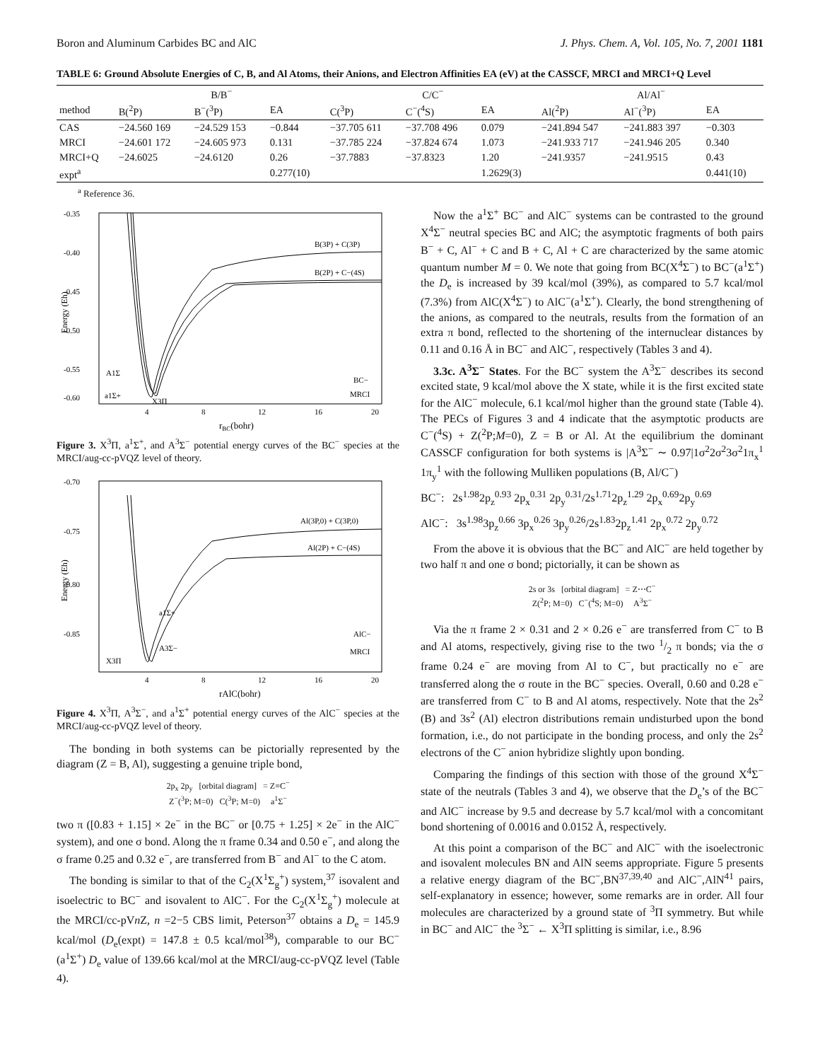Boron and Aluminum Carbides BC and AlC J. Phys. Chem. A, Vol. 105, No. 7, 2001 1181
TABLE 6: Ground Absolute Energies of C, B, and Al Atoms, their Anions, and Electron Affinities EA (eV) at the CASSCF, MRCI and MRCI+Q Level
| | B/B<sup>−</sup> | | | C/C<sup>−</sup> | | | Al/Al<sup>−</sup> | | |
| --- | --- | --- | --- | --- | --- | --- | --- | --- | --- |
| method | B(<sup>2</sup>P) | B<sup>−</sup>(<sup>3</sup>P) | EA | C(<sup>3</sup>P) | C<sup>−</sup>(<sup>4</sup>S) | EA | Al(<sup>2</sup>P) | Al<sup>−</sup>(<sup>3</sup>P) | EA |
| CAS | −24.560 169 | −24.529 153 | −0.844 | −37.705 611 | −37.708 496 | 0.079 | −241.894 547 | −241.883 397 | −0.303 |
| MRCI | −24.601 172 | −24.605 973 | 0.131 | −37.785 224 | −37.824 674 | 1.073 | −241.933 717 | −241.946 205 | 0.340 |
| MRCI+Q | −24.6025 | −24.6120 | 0.26 | −37.7883 | −37.8323 | 1.20 | −241.9357 | −241.9515 | 0.43 |
| expt<sup>a</sup> | | | 0.277(10) | | | 1.2629(3) | | | 0.441(10) |
<sup>a</sup> Reference 36.
-0.35
-0.40
-0.45
-0.50
-0.55
-0.60
4
8
12
16
20
rBC(bohr)
B(3P) + C(3P)
B(2P) + C−(4S)
A1Σ
a1Σ+
X3Π
BC−
MRCI
Energy (Eh)
Figure 3. X<sup>3</sup>Π, a<sup>1</sup>Σ<sup>+</sup>, and A<sup>3</sup>Σ<sup>−</sup> potential energy curves of the BC<sup>−</sup> species at the MRCI/aug-cc-pVQZ level of theory.
-0.70
-0.75
-0.80
-0.85
4
8
12
16
20
rAlC(bohr)
Al(3P,0) + C(3P,0)
Al(2P) + C−(4S)
a1Σ+
A3Σ−
X3Π
AlC−
MRCI
Energy (Eh)
Figure 4. X<sup>3</sup>Π, A<sup>3</sup>Σ<sup>−</sup>, and a<sup>1</sup>Σ<sup>+</sup> potential energy curves of the AlC<sup>−</sup> species at the MRCI/aug-cc-pVQZ level of theory.
The bonding in both systems can be pictorially represented by the diagram (Z = B, Al), suggesting a genuine triple bond,
2p<sub>x</sub> 2p<sub>y</sub> [orbital diagram] = Z≡C<sup>−</sup>
Z<sup>−</sup>(<sup>3</sup>P; M=0) C(<sup>3</sup>P; M=0) a<sup>1</sup>Σ<sup>−</sup>
two π ([0.83 + 1.15] × 2e<sup>−</sup> in the BC<sup>−</sup> or [0.75 + 1.25] × 2e<sup>−</sup> in the AlC<sup>−</sup> system), and one σ bond. Along the π frame 0.34 and 0.50 e<sup>−</sup>, and along the σ frame 0.25 and 0.32 e<sup>−</sup>, are transferred from B<sup>−</sup> and Al<sup>−</sup> to the C atom.
The bonding is similar to that of the C<sub>2</sub>(X<sup>1</sup>Σ<sub>g</sub><sup>+</sup>) system,<sup>37</sup> isovalent and isoelectric to BC<sup>−</sup> and isovalent to AlC<sup>−</sup>. For the C<sub>2</sub>(X<sup>1</sup>Σ<sub>g</sub><sup>+</sup>) molecule at the MRCI/cc-pVn Z, n =2−5 CBS limit, Peterson<sup>37</sup> obtains a D<sub>e</sub> = 145.9 kcal/mol (D<sub>e</sub>(expt) = 147.8 ± 0.5 kcal/mol<sup>38</sup>), comparable to our BC<sup>−</sup> (a<sup>1</sup>Σ<sup>+</sup>) D<sub>e</sub> value of 139.66 kcal/mol at the MRCI/aug-cc-pVQZ level (Table 4).
Now the a<sup>1</sup>Σ<sup>+</sup> BC<sup>−</sup> and AlC<sup>−</sup> systems can be contrasted to the ground X<sup>4</sup>Σ<sup>−</sup> neutral species BC and AlC; the asymptotic fragments of both pairs B<sup>−</sup> + C, Al<sup>−</sup> + C and B + C, Al + C are characterized by the same atomic quantum number M = 0. We note that going from BC(X<sup>4</sup>Σ<sup>−</sup>) to BC<sup>−</sup>(a<sup>1</sup>Σ<sup>+</sup>) the D<sub>e</sub> is increased by 39 kcal/mol (39%), as compared to 5.7 kcal/mol (7.3%) from AlC(X<sup>4</sup>Σ<sup>−</sup>) to AlC<sup>−</sup>(a<sup>1</sup>Σ<sup>+</sup>). Clearly, the bond strengthening of the anions, as compared to the neutrals, results from the formation of an extra π bond, reflected to the shortening of the internuclear distances by 0.11 and 0.16 Å in BC<sup>−</sup> and AlC<sup>−</sup>, respectively (Tables 3 and 4).
3.3c. A<sup>3</sup>Σ<sup>−</sup> States. For the BC<sup>−</sup> system the A<sup>3</sup>Σ<sup>−</sup> describes its second excited state, 9 kcal/mol above the X state, while it is the first excited state for the AlC<sup>−</sup> molecule, 6.1 kcal/mol higher than the ground state (Table 4). The PECs of Figures 3 and 4 indicate that the asymptotic products are C<sup>−</sup>(<sup>4</sup>S) + Z(<sup>2</sup>P;M=0), Z = B or Al. At the equilibrium the dominant CASSCF configuration for both systems is |A<sup>3</sup>Σ<sup>−</sup> ∼ 0.97|1σ<sup>2</sup>2σ<sup>2</sup>3σ<sup>2</sup>1π<sub>x</sub><sup>1</sup> 1π<sub>y</sub><sup>1</sup> with the following Mulliken populations (B, Al/C<sup>−</sup>)
BC<sup>−</sup>: 2s<sup>1.98</sup>2p<sub>z</sub><sup>0.93</sup> 2p<sub>x</sub><sup>0.31</sup> 2p<sub>y</sub><sup>0.31</sup>/2s<sup>1.71</sup>2p<sub>z</sub><sup>1.29</sup> 2p<sub>x</sub><sup>0.69</sup>2p<sub>y</sub><sup>0.69</sup>
AlC<sup>−</sup>: 3s<sup>1.98</sup>3p<sub>z</sub><sup>0.66</sup> 3p<sub>x</sub><sup>0.26</sup> 3p<sub>y</sub><sup>0.26</sup>/2s<sup>1.83</sup>2p<sub>z</sub><sup>1.41</sup> 2p<sub>x</sub><sup>0.72</sup> 2p<sub>y</sub><sup>0.72</sup>
From the above it is obvious that the BC<sup>−</sup> and AlC<sup>−</sup> are held together by two half π and one σ bond; pictorially, it can be shown as
2s or 3s [orbital diagram] = Z⋯C<sup>−</sup>
Z(<sup>2</sup>P; M=0) C<sup>−</sup>(<sup>4</sup>S; M=0) A<sup>3</sup>Σ<sup>−</sup>
Via the π frame 2 × 0.31 and 2 × 0.26 e<sup>−</sup> are transferred from C<sup>−</sup> to B and Al atoms, respectively, giving rise to the two 1/2 π bonds; via the σ frame 0.24 e<sup>−</sup> are moving from Al to C<sup>−</sup>, but practically no e<sup>−</sup> are transferred along the σ route in the BC<sup>−</sup> species. Overall, 0.60 and 0.28 e<sup>−</sup> are transferred from C<sup>−</sup> to B and Al atoms, respectively. Note that the 2s<sup>2</sup> (B) and 3s<sup>2</sup> (Al) electron distributions remain undisturbed upon the bond formation, i.e., do not participate in the bonding process, and only the 2s<sup>2</sup> electrons of the C<sup>−</sup> anion hybridize slightly upon bonding.
Comparing the findings of this section with those of the ground X<sup>4</sup>Σ<sup>−</sup> state of the neutrals (Tables 3 and 4), we observe that the D<sub>e</sub>’s of the BC<sup>−</sup> and AlC<sup>−</sup> increase by 9.5 and decrease by 5.7 kcal/mol with a concomitant bond shortening of 0.0016 and 0.0152 Å, respectively.
At this point a comparison of the BC<sup>−</sup> and AlC<sup>−</sup> with the isoelectronic and isovalent molecules BN and AlN seems appropriate. Figure 5 presents a relative energy diagram of the BC<sup>−</sup>,BN<sup>37,39,40</sup> and AlC<sup>−</sup>,AlN<sup>41</sup> pairs, self-explanatory in essence; however, some remarks are in order. All four molecules are characterized by a ground state of <sup>3</sup>Π symmetry. But while in BC<sup>−</sup> and AlC<sup>−</sup> the <sup>3</sup>Σ<sup>−</sup> ← X<sup>3</sup>Π splitting is similar, i.e., 8.96